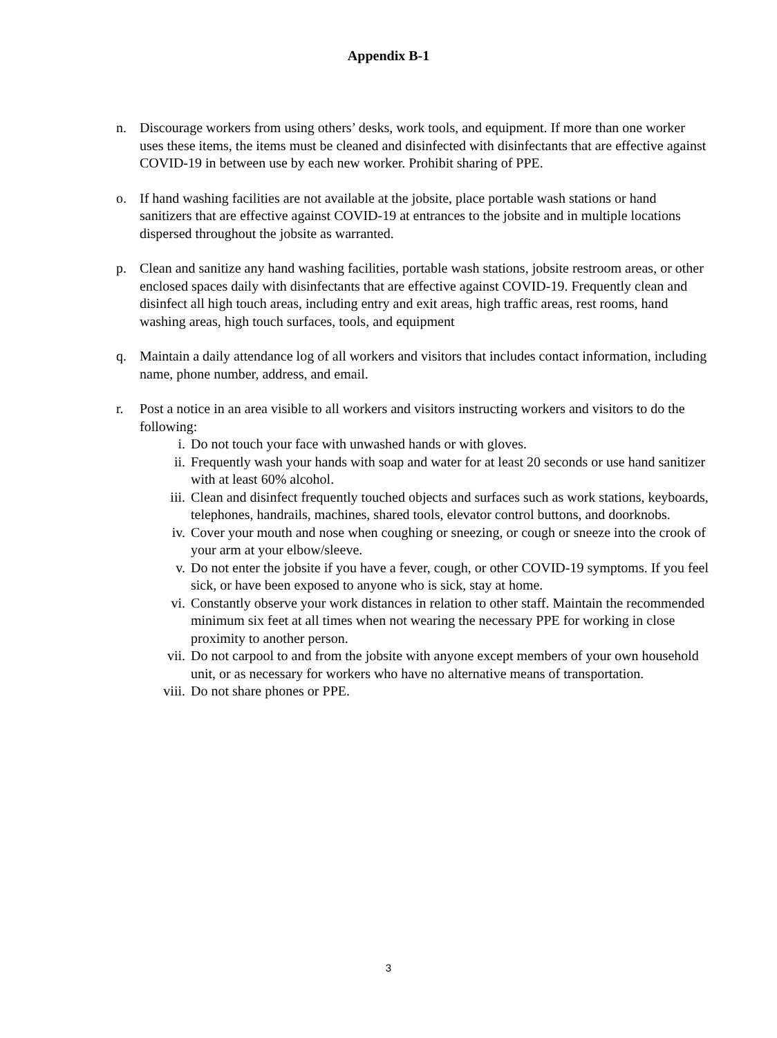Appendix B-1
n. Discourage workers from using others’ desks, work tools, and equipment. If more than one worker uses these items, the items must be cleaned and disinfected with disinfectants that are effective against COVID-19 in between use by each new worker. Prohibit sharing of PPE.
o. If hand washing facilities are not available at the jobsite, place portable wash stations or hand sanitizers that are effective against COVID-19 at entrances to the jobsite and in multiple locations dispersed throughout the jobsite as warranted.
p. Clean and sanitize any hand washing facilities, portable wash stations, jobsite restroom areas, or other enclosed spaces daily with disinfectants that are effective against COVID-19. Frequently clean and disinfect all high touch areas, including entry and exit areas, high traffic areas, rest rooms, hand washing areas, high touch surfaces, tools, and equipment
q. Maintain a daily attendance log of all workers and visitors that includes contact information, including name, phone number, address, and email.
r. Post a notice in an area visible to all workers and visitors instructing workers and visitors to do the following:
i. Do not touch your face with unwashed hands or with gloves.
ii. Frequently wash your hands with soap and water for at least 20 seconds or use hand sanitizer with at least 60% alcohol.
iii. Clean and disinfect frequently touched objects and surfaces such as work stations, keyboards, telephones, handrails, machines, shared tools, elevator control buttons, and doorknobs.
iv. Cover your mouth and nose when coughing or sneezing, or cough or sneeze into the crook of your arm at your elbow/sleeve.
v. Do not enter the jobsite if you have a fever, cough, or other COVID-19 symptoms. If you feel sick, or have been exposed to anyone who is sick, stay at home.
vi. Constantly observe your work distances in relation to other staff. Maintain the recommended minimum six feet at all times when not wearing the necessary PPE for working in close proximity to another person.
vii. Do not carpool to and from the jobsite with anyone except members of your own household unit, or as necessary for workers who have no alternative means of transportation.
viii. Do not share phones or PPE.
3